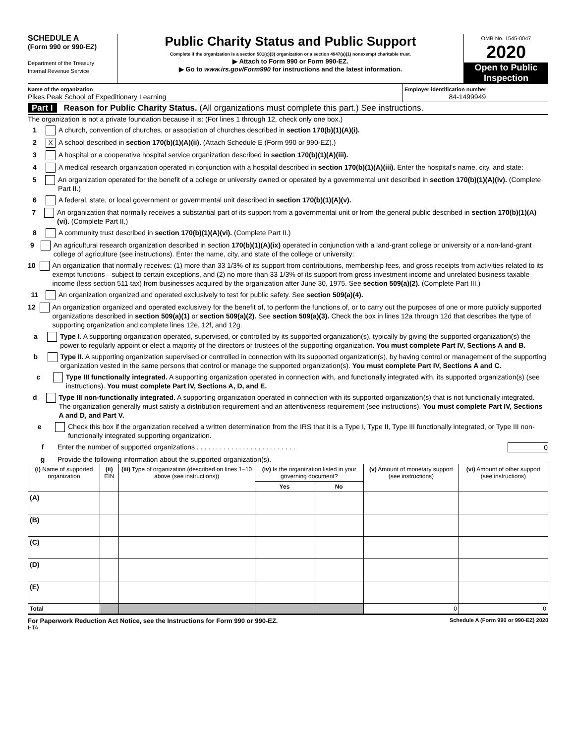SCHEDULE A
(Form 990 or 990-EZ)
Department of the Treasury
Internal Revenue Service
Public Charity Status and Public Support
Complete if the organization is a section 501(c)(3) organization or a section 4947(a)(1) nonexempt charitable trust.
▶ Attach to Form 990 or Form 990-EZ.
▶ Go to www.irs.gov/Form990 for instructions and the latest information.
OMB No. 1545-0047
2020
Open to Public Inspection
Name of the organization
Pikes Peak School of Expeditionary Learning
Employer identification number
84-1499949
Part I Reason for Public Charity Status. (All organizations must complete this part.) See instructions.
The organization is not a private foundation because it is: (For lines 1 through 12, check only one box.)
1 A church, convention of churches, or association of churches described in section 170(b)(1)(A)(i).
2 X A school described in section 170(b)(1)(A)(ii). (Attach Schedule E (Form 990 or 990-EZ).)
3 A hospital or a cooperative hospital service organization described in section 170(b)(1)(A)(iii).
4 A medical research organization operated in conjunction with a hospital described in section 170(b)(1)(A)(iii). Enter the hospital's name, city, and state:
5 An organization operated for the benefit of a college or university owned or operated by a governmental unit described in section 170(b)(1)(A)(iv). (Complete Part II.)
6 A federal, state, or local government or governmental unit described in section 170(b)(1)(A)(v).
7 An organization that normally receives a substantial part of its support from a governmental unit or from the general public described in section 170(b)(1)(A)(vi). (Complete Part II.)
8 A community trust described in section 170(b)(1)(A)(vi). (Complete Part II.)
9 An agricultural research organization described in section 170(b)(1)(A)(ix) operated in conjunction with a land-grant college or university or a non-land-grant college of agriculture (see instructions). Enter the name, city, and state of the college or university:
10 An organization that normally receives: (1) more than 33 1/3% of its support from contributions, membership fees, and gross receipts from activities related to its exempt functions—subject to certain exceptions, and (2) no more than 33 1/3% of its support from gross investment income and unrelated business taxable income (less section 511 tax) from businesses acquired by the organization after June 30, 1975. See section 509(a)(2). (Complete Part III.)
11 An organization organized and operated exclusively to test for public safety. See section 509(a)(4).
12 An organization organized and operated exclusively for the benefit of, to perform the functions of, or to carry out the purposes of one or more publicly supported organizations described in section 509(a)(1) or section 509(a)(2). See section 509(a)(3). Check the box in lines 12a through 12d that describes the type of supporting organization and complete lines 12e, 12f, and 12g.
a Type I. A supporting organization operated, supervised, or controlled by its supported organization(s), typically by giving the supported organization(s) the power to regularly appoint or elect a majority of the directors or trustees of the supporting organization. You must complete Part IV, Sections A and B.
b Type II. A supporting organization supervised or controlled in connection with its supported organization(s), by having control or management of the supporting organization vested in the same persons that control or manage the supported organization(s). You must complete Part IV, Sections A and C.
c Type III functionally integrated. A supporting organization operated in connection with, and functionally integrated with, its supported organization(s) (see instructions). You must complete Part IV, Sections A, D, and E.
d Type III non-functionally integrated. A supporting organization operated in connection with its supported organization(s) that is not functionally integrated. The organization generally must satisfy a distribution requirement and an attentiveness requirement (see instructions). You must complete Part IV, Sections A and D, and Part V.
e Check this box if the organization received a written determination from the IRS that it is a Type I, Type II, Type III functionally integrated, or Type III non-functionally integrated supporting organization.
f Enter the number of supported organizations . . . . . . . . . . . . . . . . . . . . . . . . . . 0
g Provide the following information about the supported organization(s).
| (i) Name of supported organization | (ii) EIN | (iii) Type of organization (described on lines 1–10 above (see instructions)) | (iv) Is the organization listed in your governing document? | | (v) Amount of monetary support (see instructions) | (vi) Amount of other support (see instructions) |
| --- | --- | --- | --- | --- | --- | --- |
| | | | Yes | No | | |
| (A) | | | | | | |
| (B) | | | | | | |
| (C) | | | | | | |
| (D) | | | | | | |
| (E) | | | | | | |
| Total | | | | | 0 | 0 |
For Paperwork Reduction Act Notice, see the Instructions for Form 990 or 990-EZ. Schedule A (Form 990 or 990-EZ) 2020
HTA